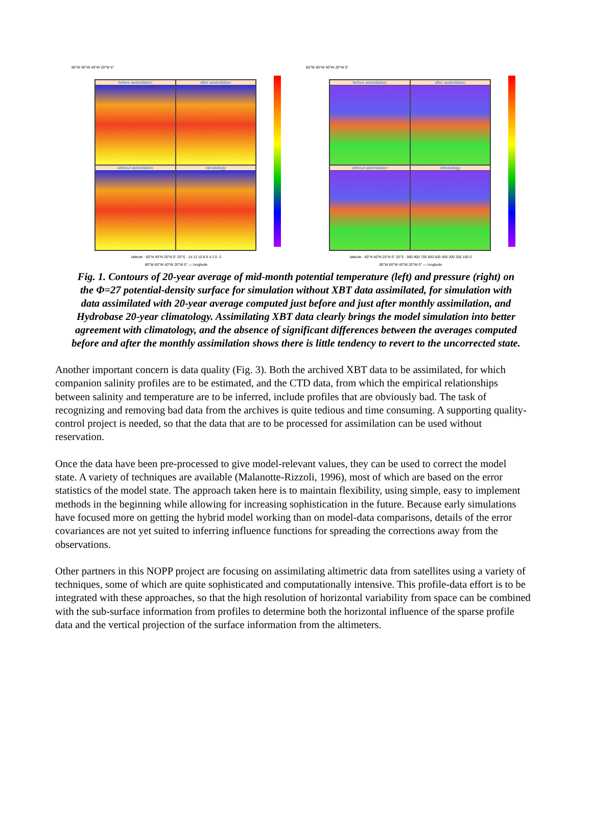80°W 60°W 40°W 20°W 0°
before assimilation
after assimilation
without assimilation
climatology
latitude · 60°N 40°N 20°N 0° 20°S · 14 12 10 8 6 4 2 0 -2
80°W 60°W 40°W 20°W 0° — longitude
80°W 60°W 40°W 20°W 0°
before assimilation
after assimilation
without assimilation
climatology
latitude · 60°N 40°N 20°N 0° 20°S · 900 800 700 600 500 400 300 200 100 0
80°W 60°W 40°W 20°W 0° — longitude
Fig. 1. Contours of 20-year average of mid-month potential temperature (left) and pressure (right) on the Φ=27 potential-density surface for simulation without XBT data assimilated, for simulation with data assimilated with 20-year average computed just before and just after monthly assimilation, and Hydrobase 20-year climatology. Assimilating XBT data clearly brings the model simulation into better agreement with climatology, and the absence of significant differences between the averages computed before and after the monthly assimilation shows there is little tendency to revert to the uncorrected state.
Another important concern is data quality (Fig. 3). Both the archived XBT data to be assimilated, for which companion salinity profiles are to be estimated, and the CTD data, from which the empirical relationships between salinity and temperature are to be inferred, include profiles that are obviously bad. The task of recognizing and removing bad data from the archives is quite tedious and time consuming. A supporting quality-control project is needed, so that the data that are to be processed for assimilation can be used without reservation.
Once the data have been pre-processed to give model-relevant values, they can be used to correct the model state. A variety of techniques are available (Malanotte-Rizzoli, 1996), most of which are based on the error statistics of the model state. The approach taken here is to maintain flexibility, using simple, easy to implement methods in the beginning while allowing for increasing sophistication in the future. Because early simulations have focused more on getting the hybrid model working than on model-data comparisons, details of the error covariances are not yet suited to inferring influence functions for spreading the corrections away from the observations.
Other partners in this NOPP project are focusing on assimilating altimetric data from satellites using a variety of techniques, some of which are quite sophisticated and computationally intensive. This profile-data effort is to be integrated with these approaches, so that the high resolution of horizontal variability from space can be combined with the sub-surface information from profiles to determine both the horizontal influence of the sparse profile data and the vertical projection of the surface information from the altimeters.